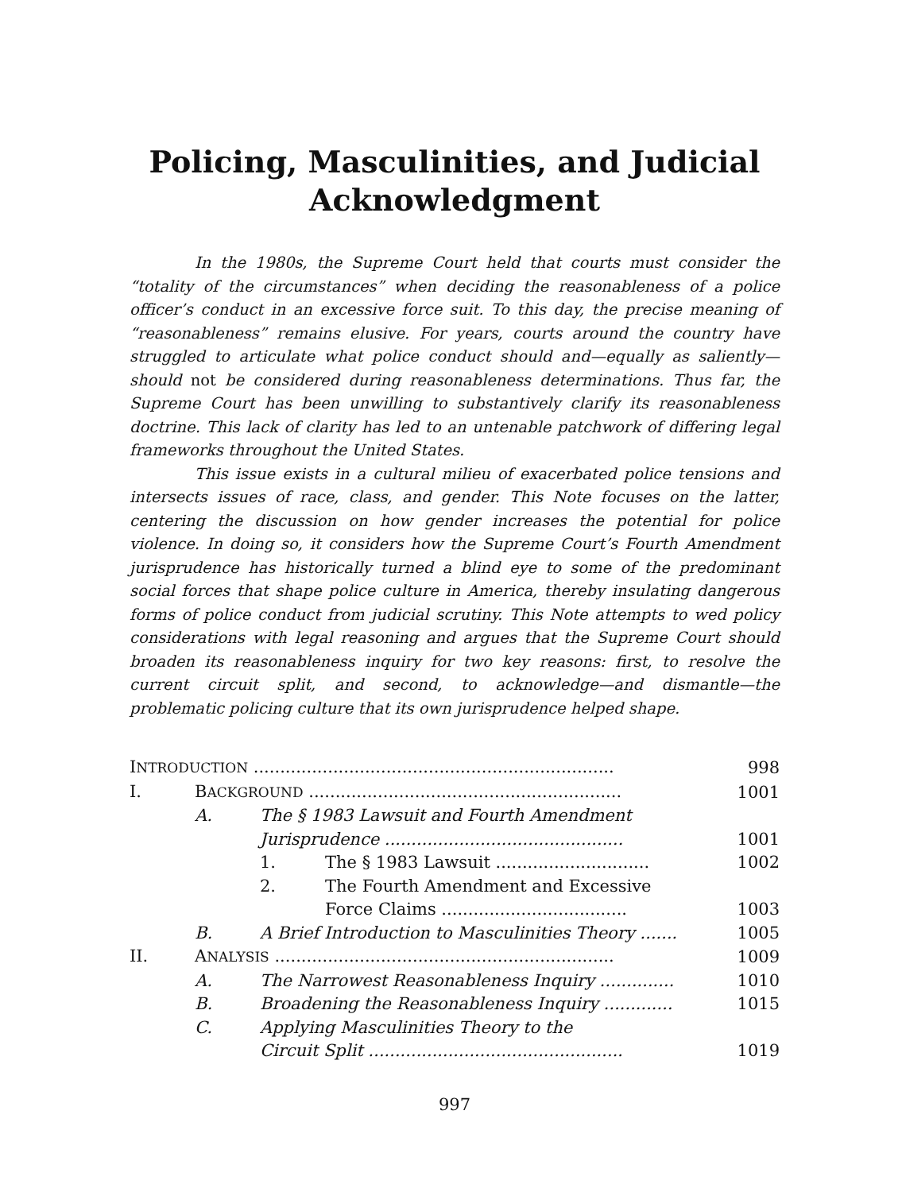Policing, Masculinities, and Judicial Acknowledgment
In the 1980s, the Supreme Court held that courts must consider the “totality of the circumstances” when deciding the reasonableness of a police officer’s conduct in an excessive force suit. To this day, the precise meaning of “reasonableness” remains elusive. For years, courts around the country have struggled to articulate what police conduct should and—equally as saliently—should not be considered during reasonableness determinations. Thus far, the Supreme Court has been unwilling to substantively clarify its reasonableness doctrine. This lack of clarity has led to an untenable patchwork of differing legal frameworks throughout the United States.
This issue exists in a cultural milieu of exacerbated police tensions and intersects issues of race, class, and gender. This Note focuses on the latter, centering the discussion on how gender increases the potential for police violence. In doing so, it considers how the Supreme Court’s Fourth Amendment jurisprudence has historically turned a blind eye to some of the predominant social forces that shape police culture in America, thereby insulating dangerous forms of police conduct from judicial scrutiny. This Note attempts to wed policy considerations with legal reasoning and argues that the Supreme Court should broaden its reasonableness inquiry for two key reasons: first, to resolve the current circuit split, and second, to acknowledge—and dismantle—the problematic policing culture that its own jurisprudence helped shape.
| I NTRODUCTION .................................................................... | | | | 998 |
| I. | B ACKGROUND ........................................................... | | | 1001 |
| | A. | The § 1983 Lawsuit and Fourth Amendment Jurisprudence ............................................. | | 1001 |
| | | 1. | The § 1983 Lawsuit ............................. | 1002 |
| | | 2. | The Fourth Amendment and Excessive Force Claims ................................... | 1003 |
| | B. | A Brief Introduction to Masculinities Theory ....... | | 1005 |
| II. | A NALYSIS ................................................................ | | | 1009 |
| | A. | The Narrowest Reasonableness Inquiry .............. | | 1010 |
| | B. | Broadening the Reasonableness Inquiry ............. | | 1015 |
| | C. | Applying Masculinities Theory to the Circuit Split ................................................ | | 1019 |
997